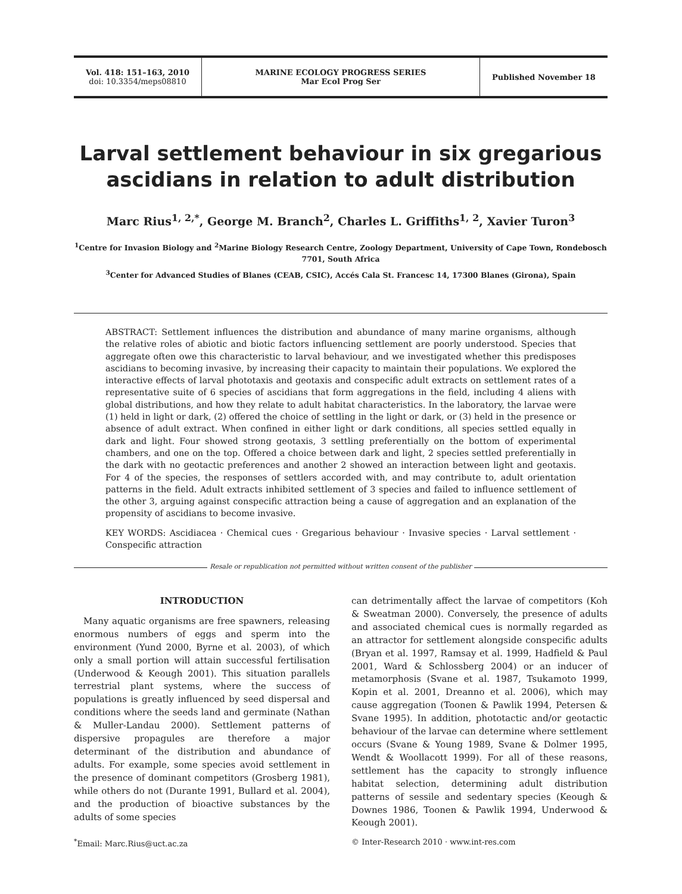Vol. 418: 151–163, 2010
doi: 10.3354/meps08810
MARINE ECOLOGY PROGRESS SERIES
Mar Ecol Prog Ser
Published November 18
Larval settlement behaviour in six gregarious ascidians in relation to adult distribution
Marc Rius<sup>1, 2,*</sup>, George M. Branch<sup>2</sup>, Charles L. Griffiths<sup>1, 2</sup>, Xavier Turon<sup>3</sup>
<sup>1</sup> Centre for Invasion Biology and <sup>2</sup>Marine Biology Research Centre, Zoology Department, University of Cape Town, Rondebosch 7701, South Africa
<sup>3</sup> Center for Advanced Studies of Blanes (CEAB, CSIC), Accés Cala St. Francesc 14, 17300 Blanes (Girona), Spain
ABSTRACT: Settlement influences the distribution and abundance of many marine organisms, although the relative roles of abiotic and biotic factors influencing settlement are poorly understood. Species that aggregate often owe this characteristic to larval behaviour, and we investigated whether this predisposes ascidians to becoming invasive, by increasing their capacity to maintain their populations. We explored the interactive effects of larval phototaxis and geotaxis and conspecific adult extracts on settlement rates of a representative suite of 6 species of ascidians that form aggregations in the field, including 4 aliens with global distributions, and how they relate to adult habitat characteristics. In the laboratory, the larvae were (1) held in light or dark, (2) offered the choice of settling in the light or dark, or (3) held in the presence or absence of adult extract. When confined in either light or dark conditions, all species settled equally in dark and light. Four showed strong geotaxis, 3 settling preferentially on the bottom of experimental chambers, and one on the top. Offered a choice between dark and light, 2 species settled preferentially in the dark with no geotactic preferences and another 2 showed an interaction between light and geotaxis. For 4 of the species, the responses of settlers accorded with, and may contribute to, adult orientation patterns in the field. Adult extracts inhibited settlement of 3 species and failed to influence settlement of the other 3, arguing against conspecific attraction being a cause of aggregation and an explanation of the propensity of ascidians to become invasive.
KEY WORDS: Ascidiacea · Chemical cues · Gregarious behaviour · Invasive species · Larval settlement · Conspecific attraction
Resale or republication not permitted without written consent of the publisher
INTRODUCTION
Many aquatic organisms are free spawners, releasing enormous numbers of eggs and sperm into the environment (Yund 2000, Byrne et al. 2003), of which only a small portion will attain successful fertilisation (Underwood & Keough 2001). This situation parallels terrestrial plant systems, where the success of populations is greatly influenced by seed dispersal and conditions where the seeds land and germinate (Nathan & Muller-Landau 2000). Settlement patterns of dispersive propagules are therefore a major determinant of the distribution and abundance of adults. For example, some species avoid settlement in the presence of dominant competitors (Grosberg 1981), while others do not (Durante 1991, Bullard et al. 2004), and the production of bioactive substances by the adults of some species
can detrimentally affect the larvae of competitors (Koh & Sweatman 2000). Conversely, the presence of adults and associated chemical cues is normally regarded as an attractor for settlement alongside conspecific adults (Bryan et al. 1997, Ramsay et al. 1999, Hadfield & Paul 2001, Ward & Schlossberg 2004) or an inducer of metamorphosis (Svane et al. 1987, Tsukamoto 1999, Kopin et al. 2001, Dreanno et al. 2006), which may cause aggregation (Toonen & Pawlik 1994, Petersen & Svane 1995). In addition, phototactic and/or geotactic behaviour of the larvae can determine where settlement occurs (Svane & Young 1989, Svane & Dolmer 1995, Wendt & Woollacott 1999). For all of these reasons, settlement has the capacity to strongly influence habitat selection, determining adult distribution patterns of sessile and sedentary species (Keough & Downes 1986, Toonen & Pawlik 1994, Underwood & Keough 2001).
<sup>*</sup> Email: Marc.Rius@uct.ac.za
© Inter-Research 2010 · www.int-res.com